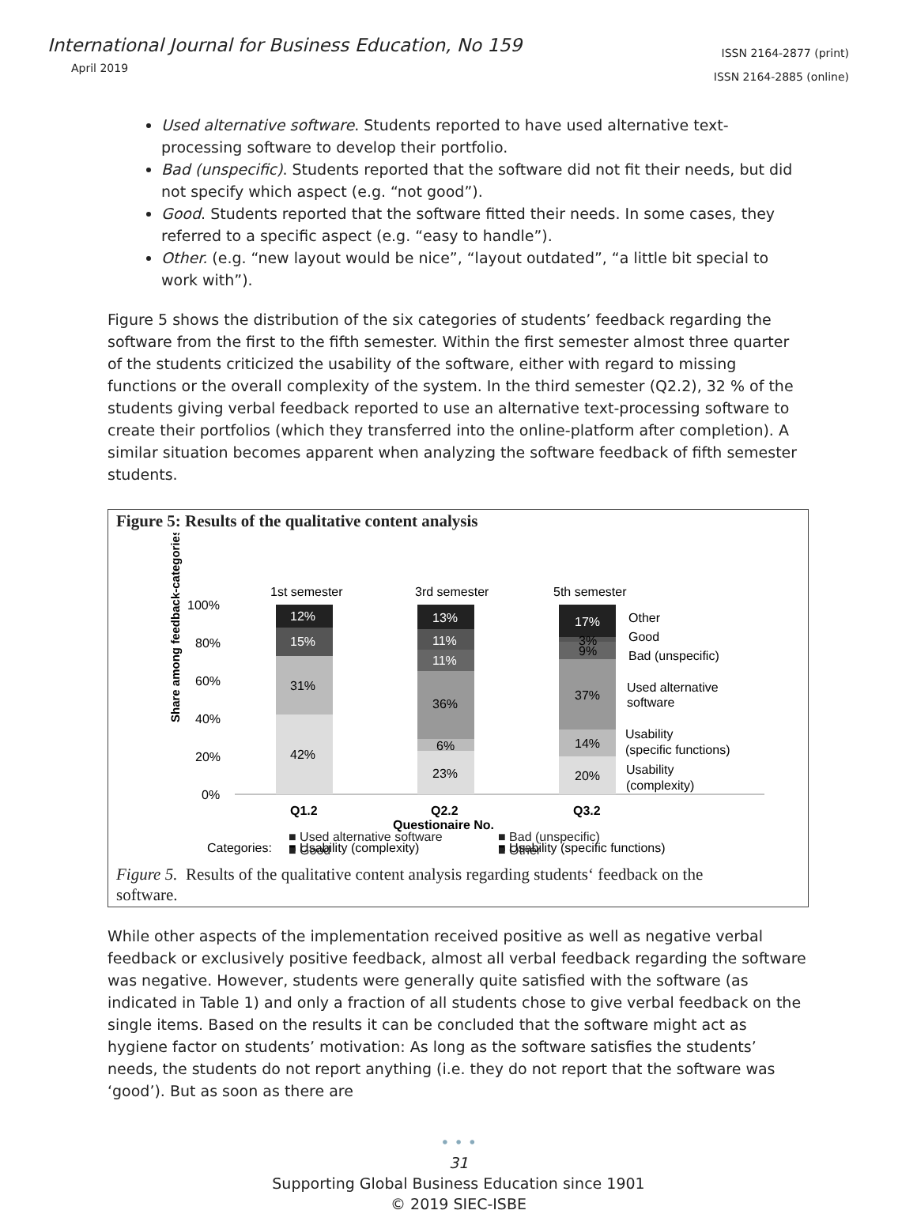International Journal for Business Education, No 159
April 2019
ISSN 2164-2877 (print)
ISSN 2164-2885 (online)
Used alternative software. Students reported to have used alternative text-processing software to develop their portfolio.
Bad (unspecific). Students reported that the software did not fit their needs, but did not specify which aspect (e.g. “not good”).
Good. Students reported that the software fitted their needs. In some cases, they referred to a specific aspect (e.g. “easy to handle”).
Other. (e.g. “new layout would be nice”, “layout outdated”, “a little bit special to work with”).
Figure 5 shows the distribution of the six categories of students’ feedback regarding the software from the first to the fifth semester. Within the first semester almost three quarter of the students criticized the usability of the software, either with regard to missing functions or the overall complexity of the system. In the third semester (Q2.2), 32 % of the students giving verbal feedback reported to use an alternative text-processing software to create their portfolios (which they transferred into the online-platform after completion). A similar situation becomes apparent when analyzing the software feedback of fifth semester students.
Figure 5: Results of the qualitative content analysis
Share among feedback-categories
100%
80%
60%
40%
20%
0%
1st semester
3rd semester
5th semester
42%
31%
15%
12%
23%
6%
36%
11%
11%
13%
20%
14%
37%
9%
3%
17%
Other
Good
Bad (unspecific)
Used alternative
software
Usability
(specific functions)
Usability
(complexity)
Q1.2
Q2.2
Q3.2
Questionaire No.
Categories:
■ Usability (complexity)
■ Usability (specific functions)
■ Used alternative software
■ Good
■ Bad (unspecific)
■ Other
Figure 5. Results of the qualitative content analysis regarding students‘ feedback on the software.
While other aspects of the implementation received positive as well as negative verbal feedback or exclusively positive feedback, almost all verbal feedback regarding the software was negative. However, students were generally quite satisfied with the software (as indicated in Table 1) and only a fraction of all students chose to give verbal feedback on the single items. Based on the results it can be concluded that the software might act as hygiene factor on students’ motivation: As long as the software satisfies the students’ needs, the students do not report anything (i.e. they do not report that the software was ‘good’). But as soon as there are
• • •
31
Supporting Global Business Education since 1901
© 2019 SIEC-ISBE